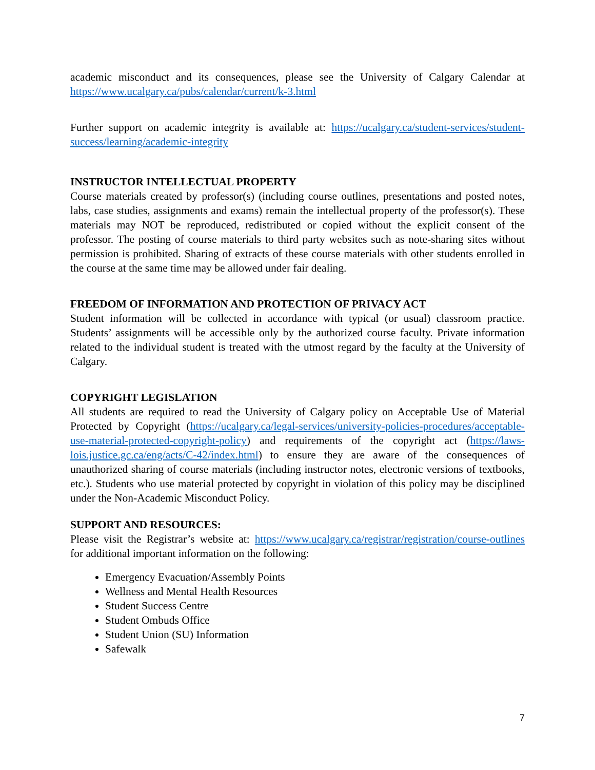academic misconduct and its consequences, please see the University of Calgary Calendar at https://www.ucalgary.ca/pubs/calendar/current/k-3.html
Further support on academic integrity is available at: https://ucalgary.ca/student-services/student-success/learning/academic-integrity
INSTRUCTOR INTELLECTUAL PROPERTY
Course materials created by professor(s) (including course outlines, presentations and posted notes, labs, case studies, assignments and exams) remain the intellectual property of the professor(s). These materials may NOT be reproduced, redistributed or copied without the explicit consent of the professor. The posting of course materials to third party websites such as note-sharing sites without permission is prohibited. Sharing of extracts of these course materials with other students enrolled in the course at the same time may be allowed under fair dealing.
FREEDOM OF INFORMATION AND PROTECTION OF PRIVACY ACT
Student information will be collected in accordance with typical (or usual) classroom practice. Students’ assignments will be accessible only by the authorized course faculty. Private information related to the individual student is treated with the utmost regard by the faculty at the University of Calgary.
COPYRIGHT LEGISLATION
All students are required to read the University of Calgary policy on Acceptable Use of Material Protected by Copyright (https://ucalgary.ca/legal-services/university-policies-procedures/acceptable-use-material-protected-copyright-policy) and requirements of the copyright act (https://laws-lois.justice.gc.ca/eng/acts/C-42/index.html) to ensure they are aware of the consequences of unauthorized sharing of course materials (including instructor notes, electronic versions of textbooks, etc.). Students who use material protected by copyright in violation of this policy may be disciplined under the Non-Academic Misconduct Policy.
SUPPORT AND RESOURCES:
Please visit the Registrar’s website at: https://www.ucalgary.ca/registrar/registration/course-outlines for additional important information on the following:
Emergency Evacuation/Assembly Points
Wellness and Mental Health Resources
Student Success Centre
Student Ombuds Office
Student Union (SU) Information
Safewalk
7